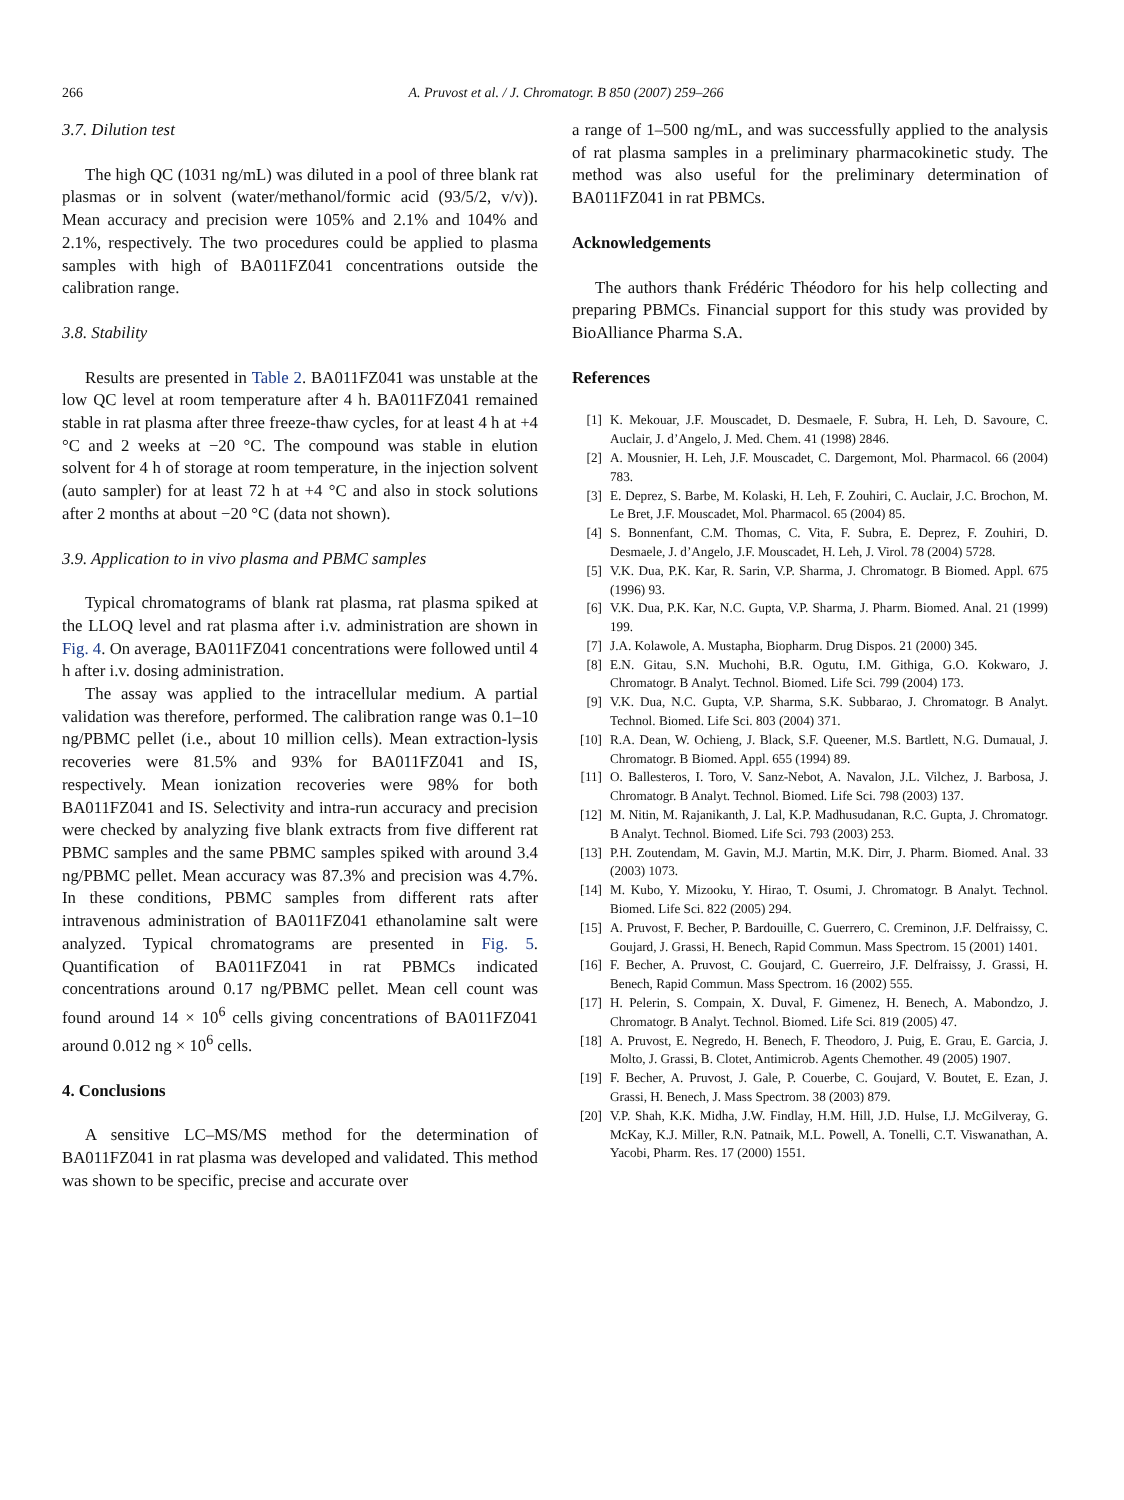266 A. Pruvost et al. / J. Chromatogr. B 850 (2007) 259–266
3.7. Dilution test
The high QC (1031 ng/mL) was diluted in a pool of three blank rat plasmas or in solvent (water/methanol/formic acid (93/5/2, v/v)). Mean accuracy and precision were 105% and 2.1% and 104% and 2.1%, respectively. The two procedures could be applied to plasma samples with high of BA011FZ041 concentrations outside the calibration range.
3.8. Stability
Results are presented in Table 2. BA011FZ041 was unstable at the low QC level at room temperature after 4 h. BA011FZ041 remained stable in rat plasma after three freeze-thaw cycles, for at least 4 h at +4 °C and 2 weeks at −20 °C. The compound was stable in elution solvent for 4 h of storage at room temperature, in the injection solvent (auto sampler) for at least 72 h at +4 °C and also in stock solutions after 2 months at about −20 °C (data not shown).
3.9. Application to in vivo plasma and PBMC samples
Typical chromatograms of blank rat plasma, rat plasma spiked at the LLOQ level and rat plasma after i.v. administration are shown in Fig. 4. On average, BA011FZ041 concentrations were followed until 4 h after i.v. dosing administration.
The assay was applied to the intracellular medium. A partial validation was therefore, performed. The calibration range was 0.1–10 ng/PBMC pellet (i.e., about 10 million cells). Mean extraction-lysis recoveries were 81.5% and 93% for BA011FZ041 and IS, respectively. Mean ionization recoveries were 98% for both BA011FZ041 and IS. Selectivity and intra-run accuracy and precision were checked by analyzing five blank extracts from five different rat PBMC samples and the same PBMC samples spiked with around 3.4 ng/PBMC pellet. Mean accuracy was 87.3% and precision was 4.7%. In these conditions, PBMC samples from different rats after intravenous administration of BA011FZ041 ethanolamine salt were analyzed. Typical chromatograms are presented in Fig. 5. Quantification of BA011FZ041 in rat PBMCs indicated concentrations around 0.17 ng/PBMC pellet. Mean cell count was found around 14 × 10<sup>6</sup> cells giving concentrations of BA011FZ041 around 0.012 ng × 10<sup>6</sup> cells.
4. Conclusions
A sensitive LC–MS/MS method for the determination of BA011FZ041 in rat plasma was developed and validated. This method was shown to be specific, precise and accurate over
a range of 1–500 ng/mL, and was successfully applied to the analysis of rat plasma samples in a preliminary pharmacokinetic study. The method was also useful for the preliminary determination of BA011FZ041 in rat PBMCs.
Acknowledgements
The authors thank Frédéric Théodoro for his help collecting and preparing PBMCs. Financial support for this study was provided by BioAlliance Pharma S.A.
References
[1] K. Mekouar, J.F. Mouscadet, D. Desmaele, F. Subra, H. Leh, D. Savoure, C. Auclair, J. d’Angelo, J. Med. Chem. 41 (1998) 2846.
[2] A. Mousnier, H. Leh, J.F. Mouscadet, C. Dargemont, Mol. Pharmacol. 66 (2004) 783.
[3] E. Deprez, S. Barbe, M. Kolaski, H. Leh, F. Zouhiri, C. Auclair, J.C. Brochon, M. Le Bret, J.F. Mouscadet, Mol. Pharmacol. 65 (2004) 85.
[4] S. Bonnenfant, C.M. Thomas, C. Vita, F. Subra, E. Deprez, F. Zouhiri, D. Desmaele, J. d’Angelo, J.F. Mouscadet, H. Leh, J. Virol. 78 (2004) 5728.
[5] V.K. Dua, P.K. Kar, R. Sarin, V.P. Sharma, J. Chromatogr. B Biomed. Appl. 675 (1996) 93.
[6] V.K. Dua, P.K. Kar, N.C. Gupta, V.P. Sharma, J. Pharm. Biomed. Anal. 21 (1999) 199.
[7] J.A. Kolawole, A. Mustapha, Biopharm. Drug Dispos. 21 (2000) 345.
[8] E.N. Gitau, S.N. Muchohi, B.R. Ogutu, I.M. Githiga, G.O. Kokwaro, J. Chromatogr. B Analyt. Technol. Biomed. Life Sci. 799 (2004) 173.
[9] V.K. Dua, N.C. Gupta, V.P. Sharma, S.K. Subbarao, J. Chromatogr. B Analyt. Technol. Biomed. Life Sci. 803 (2004) 371.
[10] R.A. Dean, W. Ochieng, J. Black, S.F. Queener, M.S. Bartlett, N.G. Dumaual, J. Chromatogr. B Biomed. Appl. 655 (1994) 89.
[11] O. Ballesteros, I. Toro, V. Sanz-Nebot, A. Navalon, J.L. Vilchez, J. Barbosa, J. Chromatogr. B Analyt. Technol. Biomed. Life Sci. 798 (2003) 137.
[12] M. Nitin, M. Rajanikanth, J. Lal, K.P. Madhusudanan, R.C. Gupta, J. Chromatogr. B Analyt. Technol. Biomed. Life Sci. 793 (2003) 253.
[13] P.H. Zoutendam, M. Gavin, M.J. Martin, M.K. Dirr, J. Pharm. Biomed. Anal. 33 (2003) 1073.
[14] M. Kubo, Y. Mizooku, Y. Hirao, T. Osumi, J. Chromatogr. B Analyt. Technol. Biomed. Life Sci. 822 (2005) 294.
[15] A. Pruvost, F. Becher, P. Bardouille, C. Guerrero, C. Creminon, J.F. Delfraissy, C. Goujard, J. Grassi, H. Benech, Rapid Commun. Mass Spectrom. 15 (2001) 1401.
[16] F. Becher, A. Pruvost, C. Goujard, C. Guerreiro, J.F. Delfraissy, J. Grassi, H. Benech, Rapid Commun. Mass Spectrom. 16 (2002) 555.
[17] H. Pelerin, S. Compain, X. Duval, F. Gimenez, H. Benech, A. Mabondzo, J. Chromatogr. B Analyt. Technol. Biomed. Life Sci. 819 (2005) 47.
[18] A. Pruvost, E. Negredo, H. Benech, F. Theodoro, J. Puig, E. Grau, E. Garcia, J. Molto, J. Grassi, B. Clotet, Antimicrob. Agents Chemother. 49 (2005) 1907.
[19] F. Becher, A. Pruvost, J. Gale, P. Couerbe, C. Goujard, V. Boutet, E. Ezan, J. Grassi, H. Benech, J. Mass Spectrom. 38 (2003) 879.
[20] V.P. Shah, K.K. Midha, J.W. Findlay, H.M. Hill, J.D. Hulse, I.J. McGilveray, G. McKay, K.J. Miller, R.N. Patnaik, M.L. Powell, A. Tonelli, C.T. Viswanathan, A. Yacobi, Pharm. Res. 17 (2000) 1551.